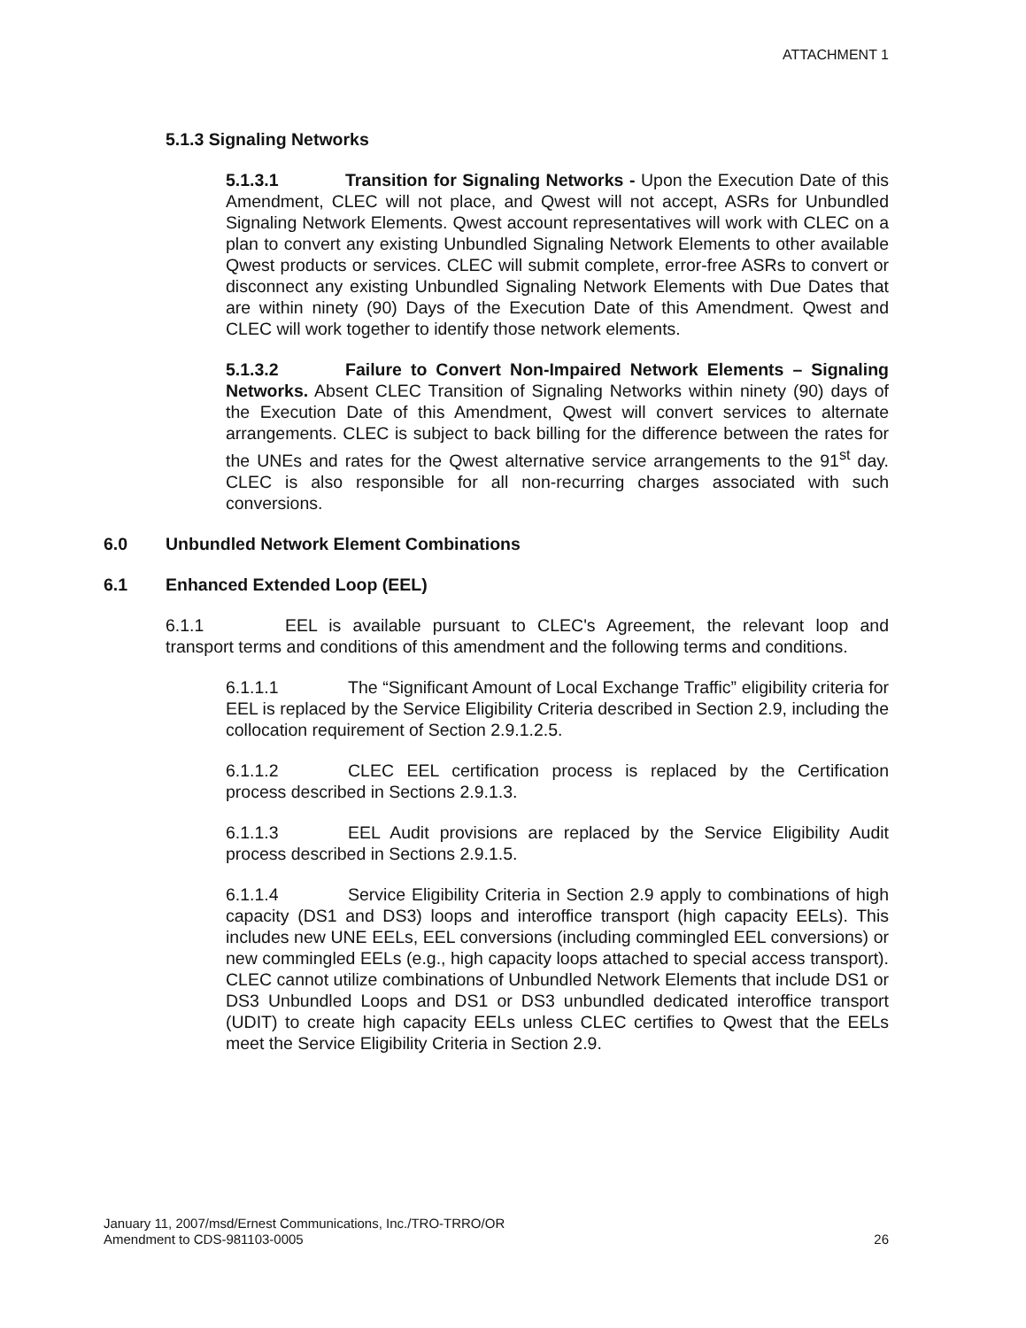ATTACHMENT 1
5.1.3 Signaling Networks
5.1.3.1 Transition for Signaling Networks - Upon the Execution Date of this Amendment, CLEC will not place, and Qwest will not accept, ASRs for Unbundled Signaling Network Elements. Qwest account representatives will work with CLEC on a plan to convert any existing Unbundled Signaling Network Elements to other available Qwest products or services. CLEC will submit complete, error-free ASRs to convert or disconnect any existing Unbundled Signaling Network Elements with Due Dates that are within ninety (90) Days of the Execution Date of this Amendment. Qwest and CLEC will work together to identify those network elements.
5.1.3.2 Failure to Convert Non-Impaired Network Elements – Signaling Networks. Absent CLEC Transition of Signaling Networks within ninety (90) days of the Execution Date of this Amendment, Qwest will convert services to alternate arrangements. CLEC is subject to back billing for the difference between the rates for the UNEs and rates for the Qwest alternative service arrangements to the 91<sup>st</sup> day. CLEC is also responsible for all non-recurring charges associated with such conversions.
6.0 Unbundled Network Element Combinations
6.1 Enhanced Extended Loop (EEL)
6.1.1 EEL is available pursuant to CLEC's Agreement, the relevant loop and transport terms and conditions of this amendment and the following terms and conditions.
6.1.1.1 The “Significant Amount of Local Exchange Traffic” eligibility criteria for EEL is replaced by the Service Eligibility Criteria described in Section 2.9, including the collocation requirement of Section 2.9.1.2.5.
6.1.1.2 CLEC EEL certification process is replaced by the Certification process described in Sections 2.9.1.3.
6.1.1.3 EEL Audit provisions are replaced by the Service Eligibility Audit process described in Sections 2.9.1.5.
6.1.1.4 Service Eligibility Criteria in Section 2.9 apply to combinations of high capacity (DS1 and DS3) loops and interoffice transport (high capacity EELs). This includes new UNE EELs, EEL conversions (including commingled EEL conversions) or new commingled EELs (e.g., high capacity loops attached to special access transport). CLEC cannot utilize combinations of Unbundled Network Elements that include DS1 or DS3 Unbundled Loops and DS1 or DS3 unbundled dedicated interoffice transport (UDIT) to create high capacity EELs unless CLEC certifies to Qwest that the EELs meet the Service Eligibility Criteria in Section 2.9.
January 11, 2007/msd/Ernest Communications, Inc./TRO-TRRO/OR
Amendment to CDS-981103-0005
26